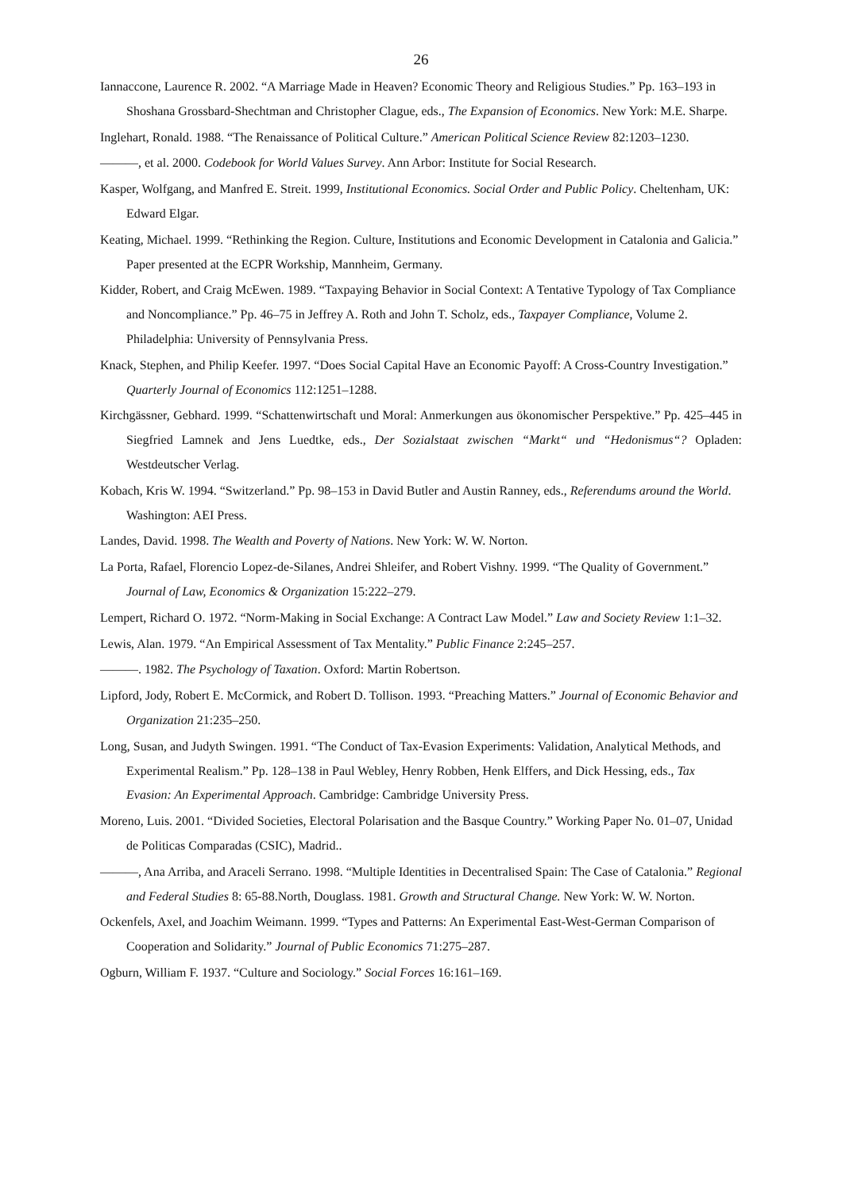26
Iannaccone, Laurence R. 2002. “A Marriage Made in Heaven? Economic Theory and Religious Studies.” Pp. 163–193 in Shoshana Grossbard-Shechtman and Christopher Clague, eds., The Expansion of Economics. New York: M.E. Sharpe.
Inglehart, Ronald. 1988. “The Renaissance of Political Culture.” American Political Science Review 82:1203–1230.
———, et al. 2000. Codebook for World Values Survey. Ann Arbor: Institute for Social Research.
Kasper, Wolfgang, and Manfred E. Streit. 1999, Institutional Economics. Social Order and Public Policy. Cheltenham, UK: Edward Elgar.
Keating, Michael. 1999. “Rethinking the Region. Culture, Institutions and Economic Development in Catalonia and Galicia.” Paper presented at the ECPR Workship, Mannheim, Germany.
Kidder, Robert, and Craig McEwen. 1989. “Taxpaying Behavior in Social Context: A Tentative Typology of Tax Compliance and Noncompliance.” Pp. 46–75 in Jeffrey A. Roth and John T. Scholz, eds., Taxpayer Compliance, Volume 2. Philadelphia: University of Pennsylvania Press.
Knack, Stephen, and Philip Keefer. 1997. “Does Social Capital Have an Economic Payoff: A Cross-Country Investigation.” Quarterly Journal of Economics 112:1251–1288.
Kirchgässner, Gebhard. 1999. “Schattenwirtschaft und Moral: Anmerkungen aus ökonomischer Perspektive.” Pp. 425–445 in Siegfried Lamnek and Jens Luedtke, eds., Der Sozialstaat zwischen “Markt“ und “Hedonismus“? Opladen: Westdeutscher Verlag.
Kobach, Kris W. 1994. “Switzerland.” Pp. 98–153 in David Butler and Austin Ranney, eds., Referendums around the World. Washington: AEI Press.
Landes, David. 1998. The Wealth and Poverty of Nations. New York: W. W. Norton.
La Porta, Rafael, Florencio Lopez-de-Silanes, Andrei Shleifer, and Robert Vishny. 1999. “The Quality of Government.” Journal of Law, Economics & Organization 15:222–279.
Lempert, Richard O. 1972. “Norm-Making in Social Exchange: A Contract Law Model.” Law and Society Review 1:1–32.
Lewis, Alan. 1979. “An Empirical Assessment of Tax Mentality.” Public Finance 2:245–257.
———. 1982. The Psychology of Taxation. Oxford: Martin Robertson.
Lipford, Jody, Robert E. McCormick, and Robert D. Tollison. 1993. “Preaching Matters.” Journal of Economic Behavior and Organization 21:235–250.
Long, Susan, and Judyth Swingen. 1991. “The Conduct of Tax-Evasion Experiments: Validation, Analytical Methods, and Experimental Realism.” Pp. 128–138 in Paul Webley, Henry Robben, Henk Elffers, and Dick Hessing, eds., Tax Evasion: An Experimental Approach. Cambridge: Cambridge University Press.
Moreno, Luis. 2001. “Divided Societies, Electoral Polarisation and the Basque Country.” Working Paper No. 01–07, Unidad de Politicas Comparadas (CSIC), Madrid..
———, Ana Arriba, and Araceli Serrano. 1998. “Multiple Identities in Decentralised Spain: The Case of Catalonia.” Regional and Federal Studies 8: 65-88.North, Douglass. 1981. Growth and Structural Change. New York: W. W. Norton.
Ockenfels, Axel, and Joachim Weimann. 1999. “Types and Patterns: An Experimental East-West-German Comparison of Cooperation and Solidarity.” Journal of Public Economics 71:275–287.
Ogburn, William F. 1937. “Culture and Sociology.” Social Forces 16:161–169.